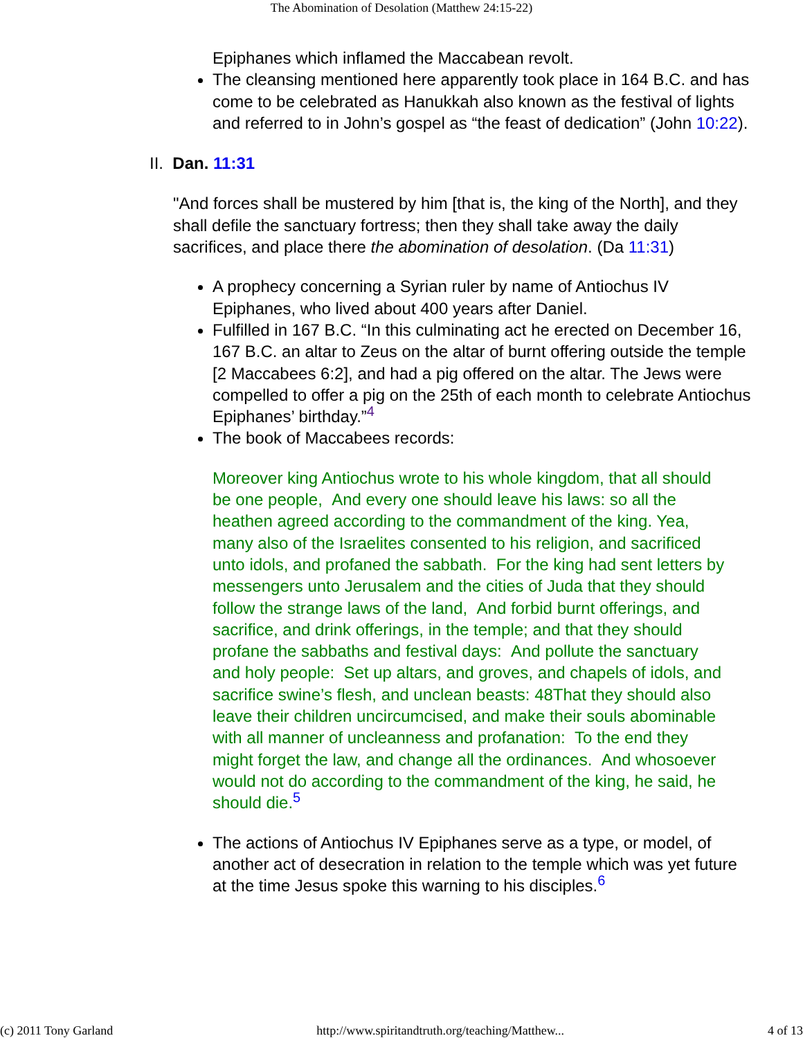The Abomination of Desolation (Matthew 24:15-22)
Epiphanes which inflamed the Maccabean revolt.
The cleansing mentioned here apparently took place in 164 B.C. and has come to be celebrated as Hanukkah also known as the festival of lights and referred to in John’s gospel as “the feast of dedication” (John 10:22).
II. Dan. 11:31
"And forces shall be mustered by him [that is, the king of the North], and they shall defile the sanctuary fortress; then they shall take away the daily sacrifices, and place there the abomination of desolation. (Da 11:31)
A prophecy concerning a Syrian ruler by name of Antiochus IV Epiphanes, who lived about 400 years after Daniel.
Fulfilled in 167 B.C. “In this culminating act he erected on December 16, 167 B.C. an altar to Zeus on the altar of burnt offering outside the temple [2 Maccabees 6:2], and had a pig offered on the altar. The Jews were compelled to offer a pig on the 25th of each month to celebrate Antiochus Epiphanes’ birthday.”<sup>4</sup>
The book of Maccabees records:
Moreover king Antiochus wrote to his whole kingdom, that all should be one people, And every one should leave his laws: so all the heathen agreed according to the commandment of the king. Yea, many also of the Israelites consented to his religion, and sacrificed unto idols, and profaned the sabbath. For the king had sent letters by messengers unto Jerusalem and the cities of Juda that they should follow the strange laws of the land, And forbid burnt offerings, and sacrifice, and drink offerings, in the temple; and that they should profane the sabbaths and festival days: And pollute the sanctuary and holy people: Set up altars, and groves, and chapels of idols, and sacrifice swine’s flesh, and unclean beasts: 48That they should also leave their children uncircumcised, and make their souls abominable with all manner of uncleanness and profanation: To the end they might forget the law, and change all the ordinances. And whosoever would not do according to the commandment of the king, he said, he should die.<sup>5</sup>
The actions of Antiochus IV Epiphanes serve as a type, or model, of another act of desecration in relation to the temple which was yet future at the time Jesus spoke this warning to his disciples.<sup>6</sup>
(c) 2011 Tony Garland http://www.spiritandtruth.org/teaching/Matthew... 4 of 13